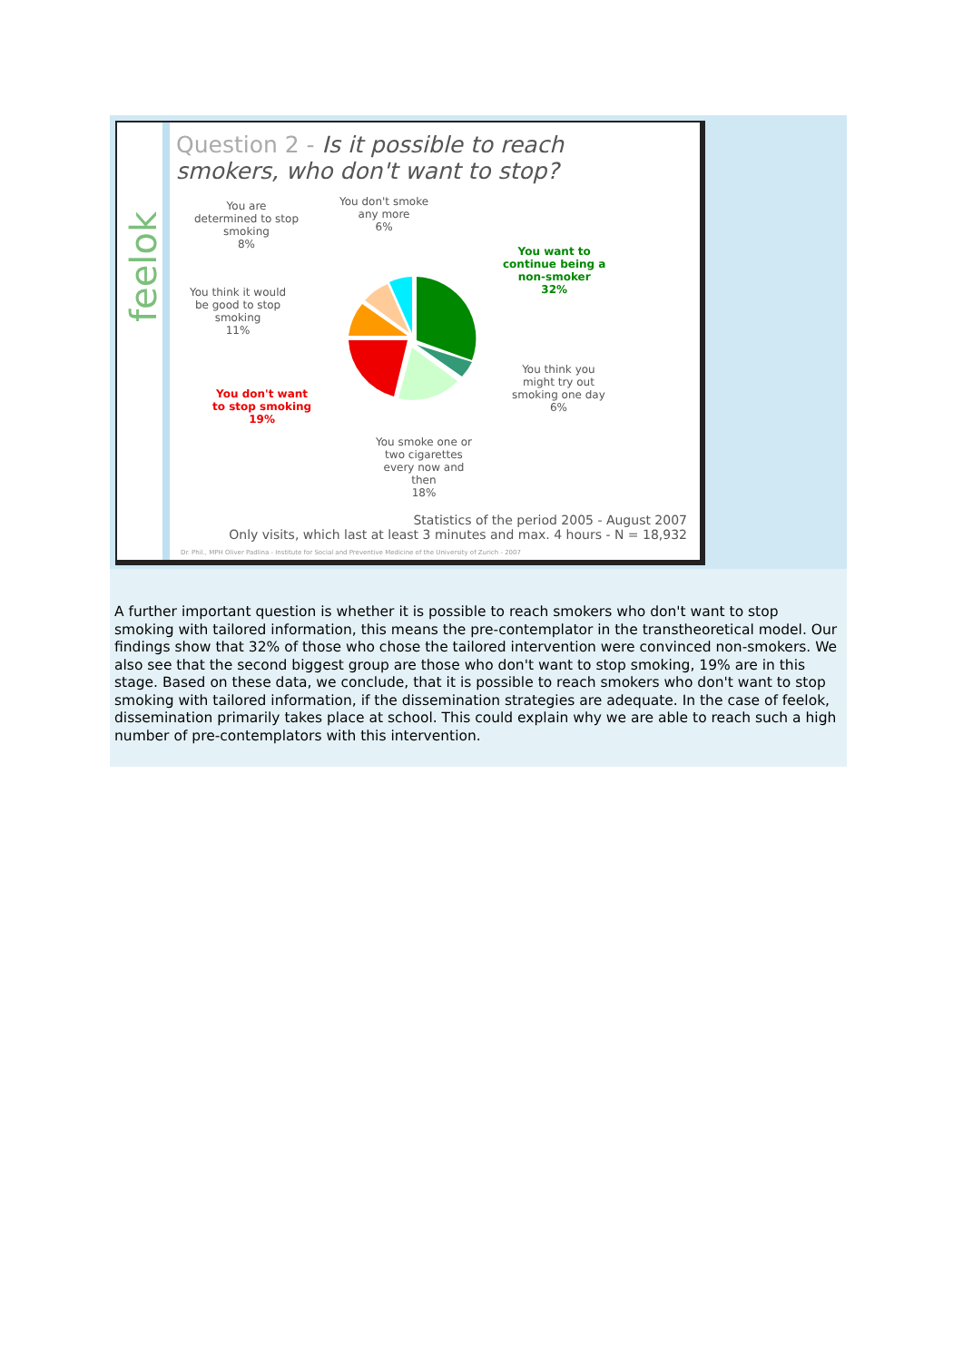feelok
Question 2 - Is it possible to reach
smokers, who don't want to stop?
You are
determined to stop
smoking
8%
You don't smoke
any more
6%
You want to
continue being a
non-smoker
32%
You think it would
be good to stop
smoking
11%
You think you
might try out
smoking one day
6%
You don't want
to stop smoking
19%
You smoke one or
two cigarettes
every now and
then
18%
Statistics of the period 2005 - August 2007
Only visits, which last at least 3 minutes and max. 4 hours - N = 18,932
Dr. Phil., MPH Oliver Padlina - Institute for Social and Preventive Medicine of the University of Zurich - 2007
A further important question is whether it is possible to reach smokers who don't want to stop smoking with tailored information, this means the pre-contemplator in the transtheoretical model. Our findings show that 32% of those who chose the tailored intervention were convinced non-smokers. We also see that the second biggest group are those who don't want to stop smoking, 19% are in this stage. Based on these data, we conclude, that it is possible to reach smokers who don't want to stop smoking with tailored information, if the dissemination strategies are adequate. In the case of feelok, dissemination primarily takes place at school. This could explain why we are able to reach such a high number of pre-contemplators with this intervention.